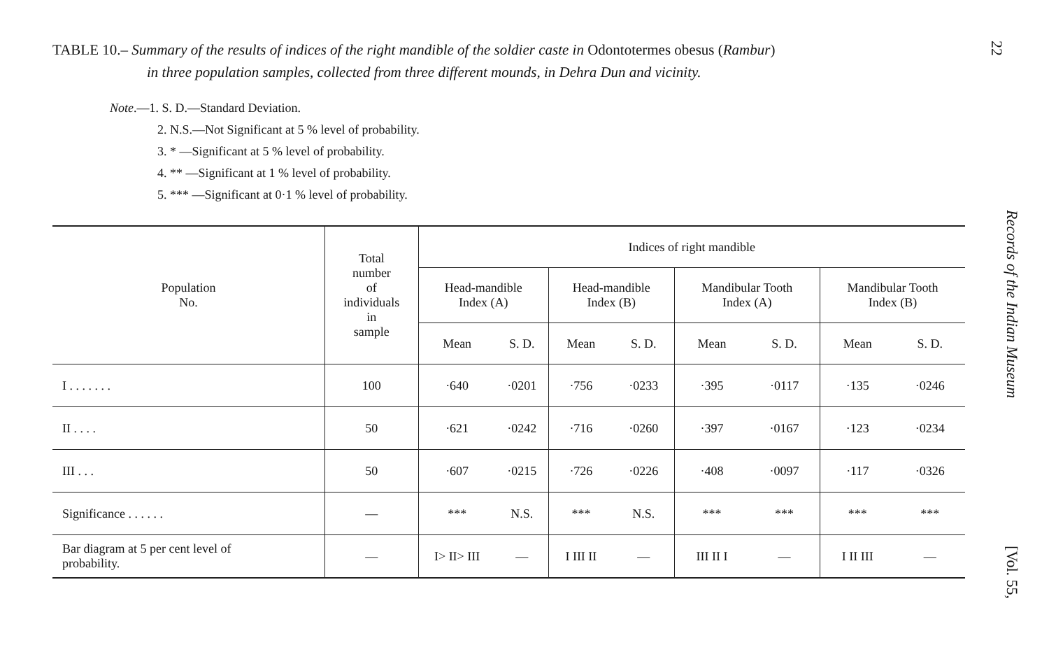22
TABLE 10.– Summary of the results of indices of the right mandible of the soldier caste in Odontotermes obesus (Rambur)
in three population samples, collected from three different mounds, in Dehra Dun and vicinity.
Note.—1. S. D.—Standard Deviation.
2. N.S.—Not Significant at 5 % level of probability.
3. * —Significant at 5 % level of probability.
4. ** —Significant at 1 % level of probability.
5. *** —Significant at 0·1 % level of probability.
| Population No. | Total number of individuals in sample | Indices of right mandible | | | | | | | |
| --- | --- | --- | --- | --- | --- | --- | --- | --- | --- |
| | | Head-mandible Index (A) | | Head-mandible Index (B) | | Mandibular Tooth Index (A) | | Mandibular Tooth Index (B) | |
| | | Mean | S. D. | Mean | S. D. | Mean | S. D. | Mean | S. D. |
| I . . . . . . . | 100 | ·640 | ·0201 | ·756 | ·0233 | ·395 | ·0117 | ·135 | ·0246 |
| II . . . . | 50 | ·621 | ·0242 | ·716 | ·0260 | ·397 | ·0167 | ·123 | ·0234 |
| III . . . | 50 | ·607 | ·0215 | ·726 | ·0226 | ·408 | ·0097 | ·117 | ·0326 |
| Significance . . . . . . | — | *** | N.S. | *** | N.S. | *** | *** | *** | *** |
| Bar diagram at 5 per cent level of probability. | — | I> II> III | — | I III II | — | III II I | — | I II III | — |
Records of the Indian Museum
[Vol. 55,